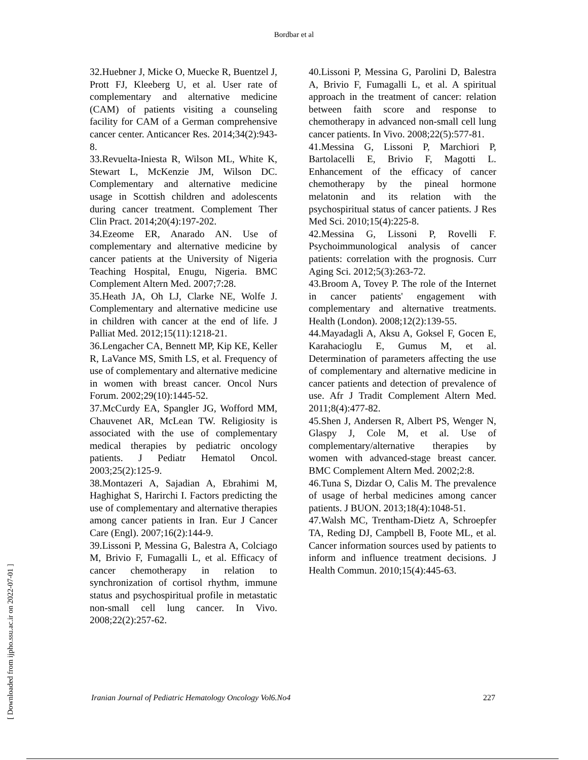Bordbar et al
32.Huebner J, Micke O, Muecke R, Buentzel J, Prott FJ, Kleeberg U, et al. User rate of complementary and alternative medicine (CAM) of patients visiting a counseling facility for CAM of a German comprehensive cancer center. Anticancer Res. 2014;34(2):943-8.
33.Revuelta-Iniesta R, Wilson ML, White K, Stewart L, McKenzie JM, Wilson DC. Complementary and alternative medicine usage in Scottish children and adolescents during cancer treatment. Complement Ther Clin Pract. 2014;20(4):197-202.
34.Ezeome ER, Anarado AN. Use of complementary and alternative medicine by cancer patients at the University of Nigeria Teaching Hospital, Enugu, Nigeria. BMC Complement Altern Med. 2007;7:28.
35.Heath JA, Oh LJ, Clarke NE, Wolfe J. Complementary and alternative medicine use in children with cancer at the end of life. J Palliat Med. 2012;15(11):1218-21.
36.Lengacher CA, Bennett MP, Kip KE, Keller R, LaVance MS, Smith LS, et al. Frequency of use of complementary and alternative medicine in women with breast cancer. Oncol Nurs Forum. 2002;29(10):1445-52.
37.McCurdy EA, Spangler JG, Wofford MM, Chauvenet AR, McLean TW. Religiosity is associated with the use of complementary medical therapies by pediatric oncology patients. J Pediatr Hematol Oncol. 2003;25(2):125-9.
38.Montazeri A, Sajadian A, Ebrahimi M, Haghighat S, Harirchi I. Factors predicting the use of complementary and alternative therapies among cancer patients in Iran. Eur J Cancer Care (Engl). 2007;16(2):144-9.
39.Lissoni P, Messina G, Balestra A, Colciago M, Brivio F, Fumagalli L, et al. Efficacy of cancer chemotherapy in relation to synchronization of cortisol rhythm, immune status and psychospiritual profile in metastatic non-small cell lung cancer. In Vivo. 2008;22(2):257-62.
40.Lissoni P, Messina G, Parolini D, Balestra A, Brivio F, Fumagalli L, et al. A spiritual approach in the treatment of cancer: relation between faith score and response to chemotherapy in advanced non-small cell lung cancer patients. In Vivo. 2008;22(5):577-81.
41.Messina G, Lissoni P, Marchiori P, Bartolacelli E, Brivio F, Magotti L. Enhancement of the efficacy of cancer chemotherapy by the pineal hormone melatonin and its relation with the psychospiritual status of cancer patients. J Res Med Sci. 2010;15(4):225-8.
42.Messina G, Lissoni P, Rovelli F. Psychoimmunological analysis of cancer patients: correlation with the prognosis. Curr Aging Sci. 2012;5(3):263-72.
43.Broom A, Tovey P. The role of the Internet in cancer patients' engagement with complementary and alternative treatments. Health (London). 2008;12(2):139-55.
44.Mayadagli A, Aksu A, Goksel F, Gocen E, Karahacioglu E, Gumus M, et al. Determination of parameters affecting the use of complementary and alternative medicine in cancer patients and detection of prevalence of use. Afr J Tradit Complement Altern Med. 2011;8(4):477-82.
45.Shen J, Andersen R, Albert PS, Wenger N, Glaspy J, Cole M, et al. Use of complementary/alternative therapies by women with advanced-stage breast cancer. BMC Complement Altern Med. 2002;2:8.
46.Tuna S, Dizdar O, Calis M. The prevalence of usage of herbal medicines among cancer patients. J BUON. 2013;18(4):1048-51.
47.Walsh MC, Trentham-Dietz A, Schroepfer TA, Reding DJ, Campbell B, Foote ML, et al. Cancer information sources used by patients to inform and influence treatment decisions. J Health Commun. 2010;15(4):445-63.
Iranian Journal of Pediatric Hematology Oncology Vol6.No4 227
[ Downloaded from ijpho.ssu.ac.ir on 2022-07-01 ]